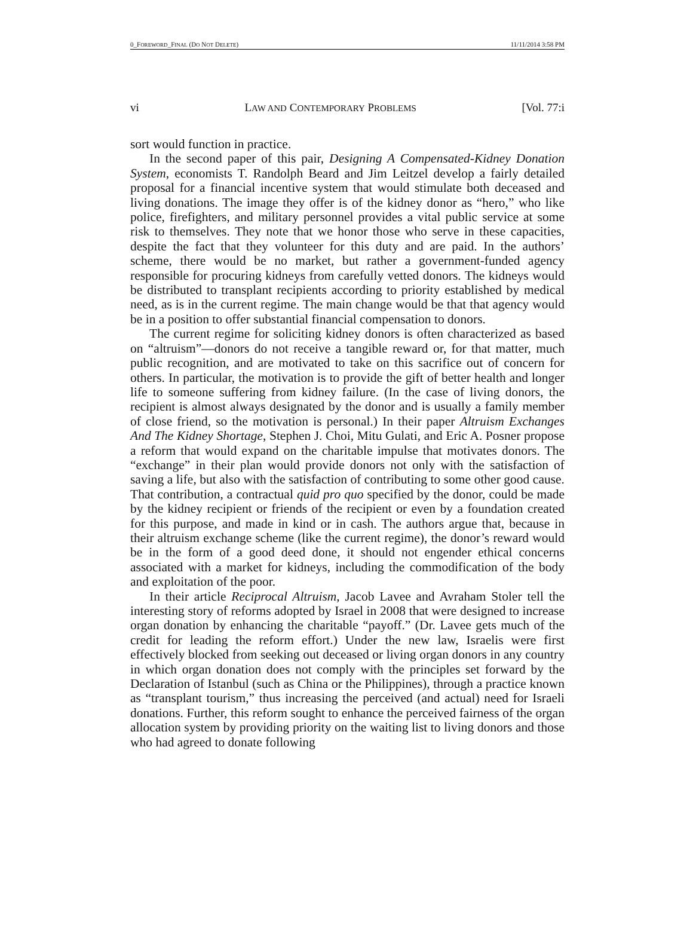0_FOREWORD_FINAL (DO NOT DELETE) 11/11/2014 3:58 PM
vi LAW AND CONTEMPORARY PROBLEMS [Vol. 77:i
sort would function in practice.
In the second paper of this pair, Designing A Compensated-Kidney Donation System, economists T. Randolph Beard and Jim Leitzel develop a fairly detailed proposal for a financial incentive system that would stimulate both deceased and living donations. The image they offer is of the kidney donor as “hero,” who like police, firefighters, and military personnel provides a vital public service at some risk to themselves. They note that we honor those who serve in these capacities, despite the fact that they volunteer for this duty and are paid. In the authors’ scheme, there would be no market, but rather a government-funded agency responsible for procuring kidneys from carefully vetted donors. The kidneys would be distributed to transplant recipients according to priority established by medical need, as is in the current regime. The main change would be that that agency would be in a position to offer substantial financial compensation to donors.
The current regime for soliciting kidney donors is often characterized as based on “altruism”—donors do not receive a tangible reward or, for that matter, much public recognition, and are motivated to take on this sacrifice out of concern for others. In particular, the motivation is to provide the gift of better health and longer life to someone suffering from kidney failure. (In the case of living donors, the recipient is almost always designated by the donor and is usually a family member of close friend, so the motivation is personal.) In their paper Altruism Exchanges And The Kidney Shortage, Stephen J. Choi, Mitu Gulati, and Eric A. Posner propose a reform that would expand on the charitable impulse that motivates donors. The “exchange” in their plan would provide donors not only with the satisfaction of saving a life, but also with the satisfaction of contributing to some other good cause. That contribution, a contractual quid pro quo specified by the donor, could be made by the kidney recipient or friends of the recipient or even by a foundation created for this purpose, and made in kind or in cash. The authors argue that, because in their altruism exchange scheme (like the current regime), the donor’s reward would be in the form of a good deed done, it should not engender ethical concerns associated with a market for kidneys, including the commodification of the body and exploitation of the poor.
In their article Reciprocal Altruism, Jacob Lavee and Avraham Stoler tell the interesting story of reforms adopted by Israel in 2008 that were designed to increase organ donation by enhancing the charitable “payoff.” (Dr. Lavee gets much of the credit for leading the reform effort.) Under the new law, Israelis were first effectively blocked from seeking out deceased or living organ donors in any country in which organ donation does not comply with the principles set forward by the Declaration of Istanbul (such as China or the Philippines), through a practice known as “transplant tourism,” thus increasing the perceived (and actual) need for Israeli donations. Further, this reform sought to enhance the perceived fairness of the organ allocation system by providing priority on the waiting list to living donors and those who had agreed to donate following